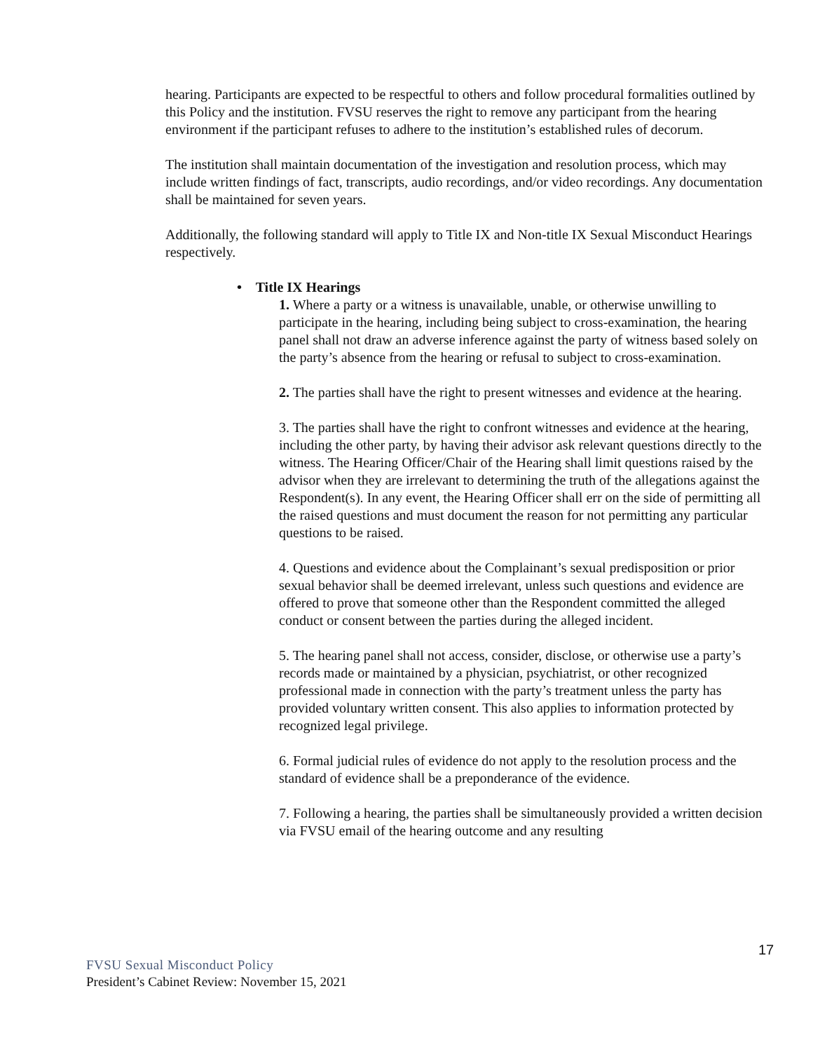hearing. Participants are expected to be respectful to others and follow procedural formalities outlined by this Policy and the institution. FVSU reserves the right to remove any participant from the hearing environment if the participant refuses to adhere to the institution’s established rules of decorum.
The institution shall maintain documentation of the investigation and resolution process, which may include written findings of fact, transcripts, audio recordings, and/or video recordings. Any documentation shall be maintained for seven years.
Additionally, the following standard will apply to Title IX and Non-title IX Sexual Misconduct Hearings respectively.
• Title IX Hearings
1. Where a party or a witness is unavailable, unable, or otherwise unwilling to participate in the hearing, including being subject to cross-examination, the hearing panel shall not draw an adverse inference against the party of witness based solely on the party’s absence from the hearing or refusal to subject to cross-examination.
2. The parties shall have the right to present witnesses and evidence at the hearing.
3. The parties shall have the right to confront witnesses and evidence at the hearing, including the other party, by having their advisor ask relevant questions directly to the witness. The Hearing Officer/Chair of the Hearing shall limit questions raised by the advisor when they are irrelevant to determining the truth of the allegations against the Respondent(s). In any event, the Hearing Officer shall err on the side of permitting all the raised questions and must document the reason for not permitting any particular questions to be raised.
4. Questions and evidence about the Complainant’s sexual predisposition or prior sexual behavior shall be deemed irrelevant, unless such questions and evidence are offered to prove that someone other than the Respondent committed the alleged conduct or consent between the parties during the alleged incident.
5. The hearing panel shall not access, consider, disclose, or otherwise use a party’s records made or maintained by a physician, psychiatrist, or other recognized professional made in connection with the party’s treatment unless the party has provided voluntary written consent. This also applies to information protected by recognized legal privilege.
6. Formal judicial rules of evidence do not apply to the resolution process and the standard of evidence shall be a preponderance of the evidence.
7. Following a hearing, the parties shall be simultaneously provided a written decision via FVSU email of the hearing outcome and any resulting
17
FVSU Sexual Misconduct Policy
President’s Cabinet Review: November 15, 2021